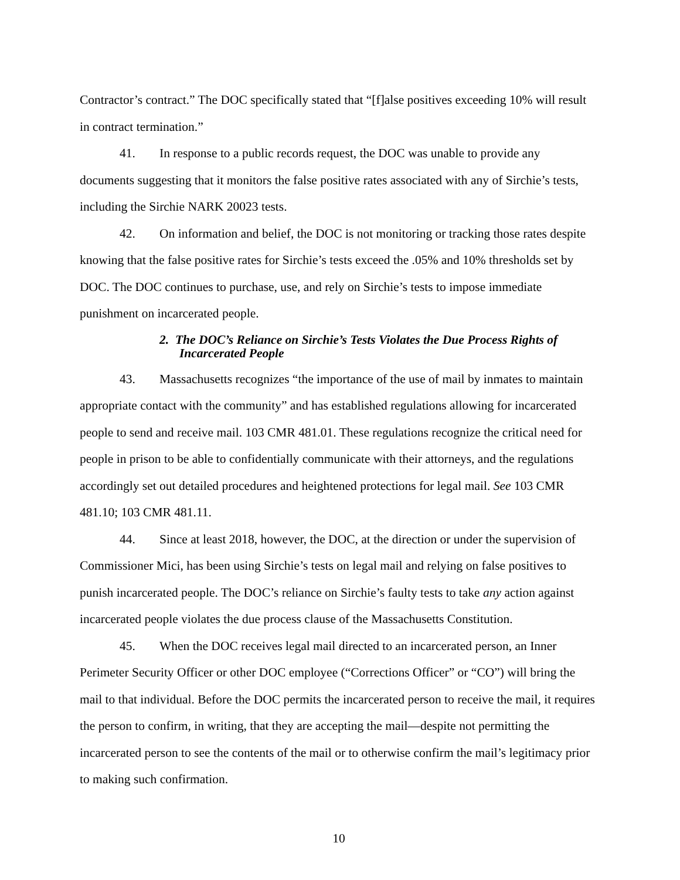Contractor’s contract.” The DOC specifically stated that “[f]alse positives exceeding 10% will result in contract termination.”
41. In response to a public records request, the DOC was unable to provide any documents suggesting that it monitors the false positive rates associated with any of Sirchie’s tests, including the Sirchie NARK 20023 tests.
42. On information and belief, the DOC is not monitoring or tracking those rates despite knowing that the false positive rates for Sirchie’s tests exceed the .05% and 10% thresholds set by DOC. The DOC continues to purchase, use, and rely on Sirchie’s tests to impose immediate punishment on incarcerated people.
2. The DOC’s Reliance on Sirchie’s Tests Violates the Due Process Rights of Incarcerated People
43. Massachusetts recognizes “the importance of the use of mail by inmates to maintain appropriate contact with the community” and has established regulations allowing for incarcerated people to send and receive mail. 103 CMR 481.01. These regulations recognize the critical need for people in prison to be able to confidentially communicate with their attorneys, and the regulations accordingly set out detailed procedures and heightened protections for legal mail. See 103 CMR 481.10; 103 CMR 481.11.
44. Since at least 2018, however, the DOC, at the direction or under the supervision of Commissioner Mici, has been using Sirchie’s tests on legal mail and relying on false positives to punish incarcerated people. The DOC’s reliance on Sirchie’s faulty tests to take any action against incarcerated people violates the due process clause of the Massachusetts Constitution.
45. When the DOC receives legal mail directed to an incarcerated person, an Inner Perimeter Security Officer or other DOC employee (“Corrections Officer” or “CO”) will bring the mail to that individual. Before the DOC permits the incarcerated person to receive the mail, it requires the person to confirm, in writing, that they are accepting the mail—despite not permitting the incarcerated person to see the contents of the mail or to otherwise confirm the mail’s legitimacy prior to making such confirmation.
10